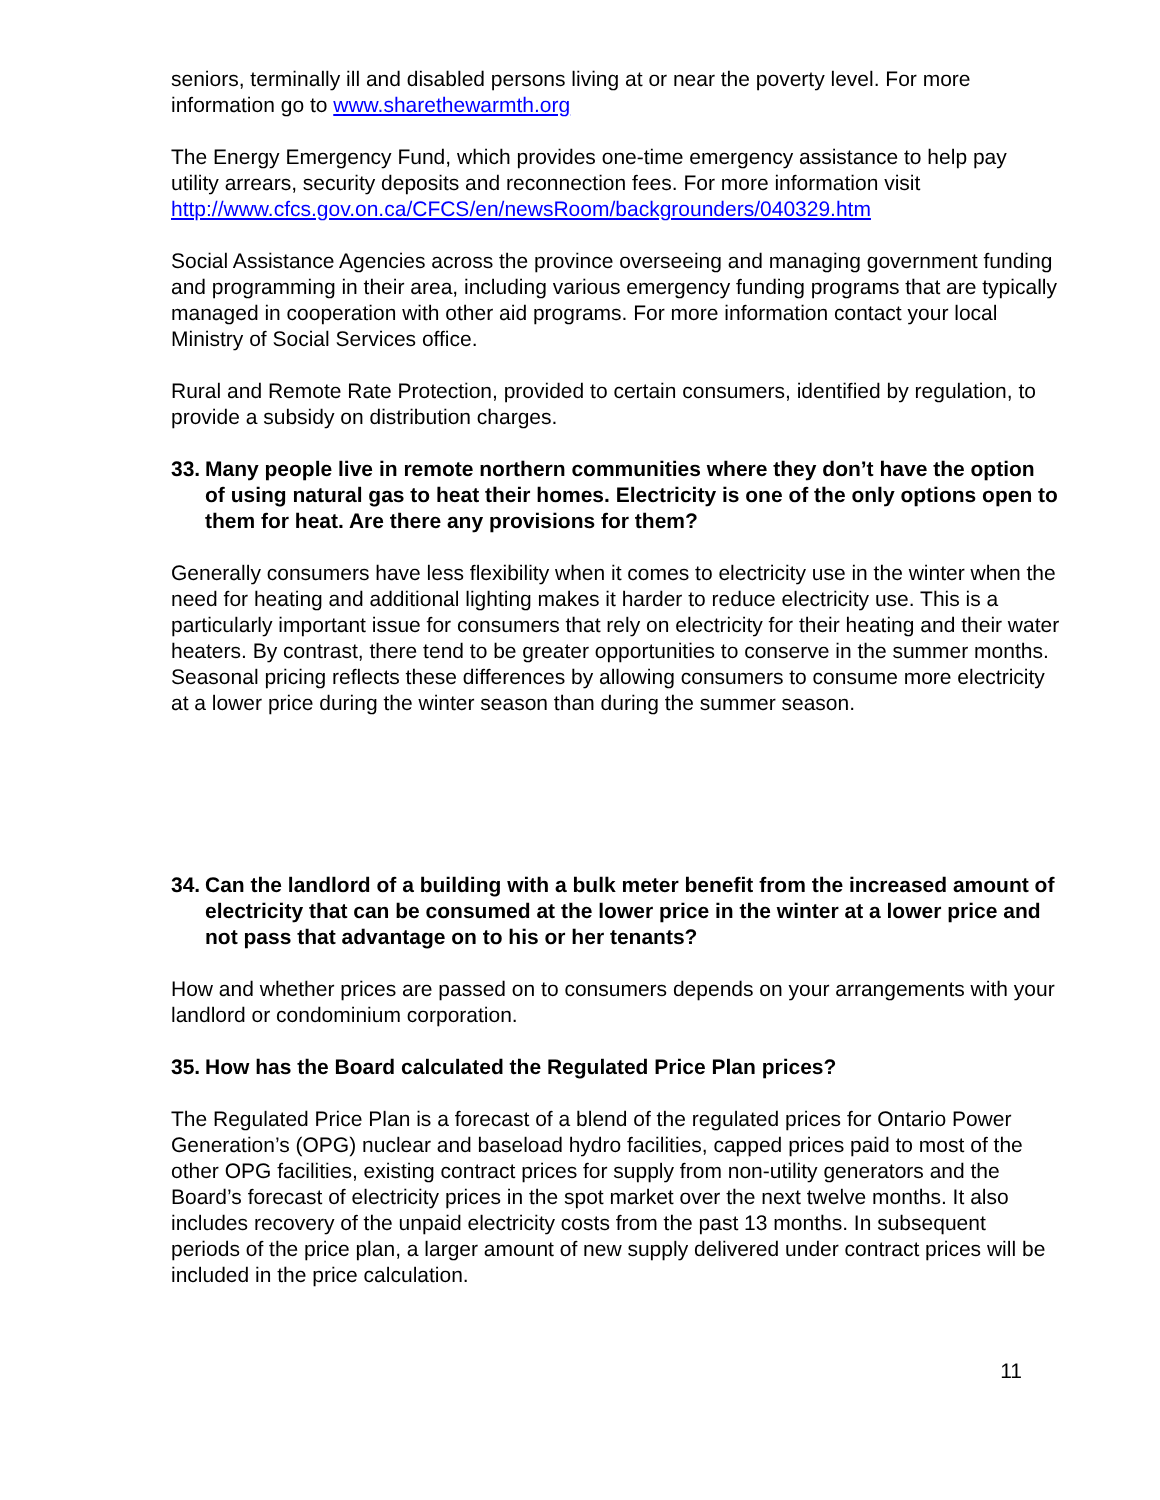seniors, terminally ill and disabled persons living at or near the poverty level. For more information go to www.sharethewarmth.org
The Energy Emergency Fund, which provides one-time emergency assistance to help pay utility arrears, security deposits and reconnection fees. For more information visit http://www.cfcs.gov.on.ca/CFCS/en/newsRoom/backgrounders/040329.htm
Social Assistance Agencies across the province overseeing and managing government funding and programming in their area, including various emergency funding programs that are typically managed in cooperation with other aid programs. For more information contact your local Ministry of Social Services office.
Rural and Remote Rate Protection, provided to certain consumers, identified by regulation, to provide a subsidy on distribution charges.
33. Many people live in remote northern communities where they don’t have the option of using natural gas to heat their homes. Electricity is one of the only options open to them for heat. Are there any provisions for them?
Generally consumers have less flexibility when it comes to electricity use in the winter when the need for heating and additional lighting makes it harder to reduce electricity use. This is a particularly important issue for consumers that rely on electricity for their heating and their water heaters. By contrast, there tend to be greater opportunities to conserve in the summer months. Seasonal pricing reflects these differences by allowing consumers to consume more electricity at a lower price during the winter season than during the summer season.
34. Can the landlord of a building with a bulk meter benefit from the increased amount of electricity that can be consumed at the lower price in the winter at a lower price and not pass that advantage on to his or her tenants?
How and whether prices are passed on to consumers depends on your arrangements with your landlord or condominium corporation.
35. How has the Board calculated the Regulated Price Plan prices?
The Regulated Price Plan is a forecast of a blend of the regulated prices for Ontario Power Generation’s (OPG) nuclear and baseload hydro facilities, capped prices paid to most of the other OPG facilities, existing contract prices for supply from non-utility generators and the Board’s forecast of electricity prices in the spot market over the next twelve months. It also includes recovery of the unpaid electricity costs from the past 13 months. In subsequent periods of the price plan, a larger amount of new supply delivered under contract prices will be included in the price calculation.
11